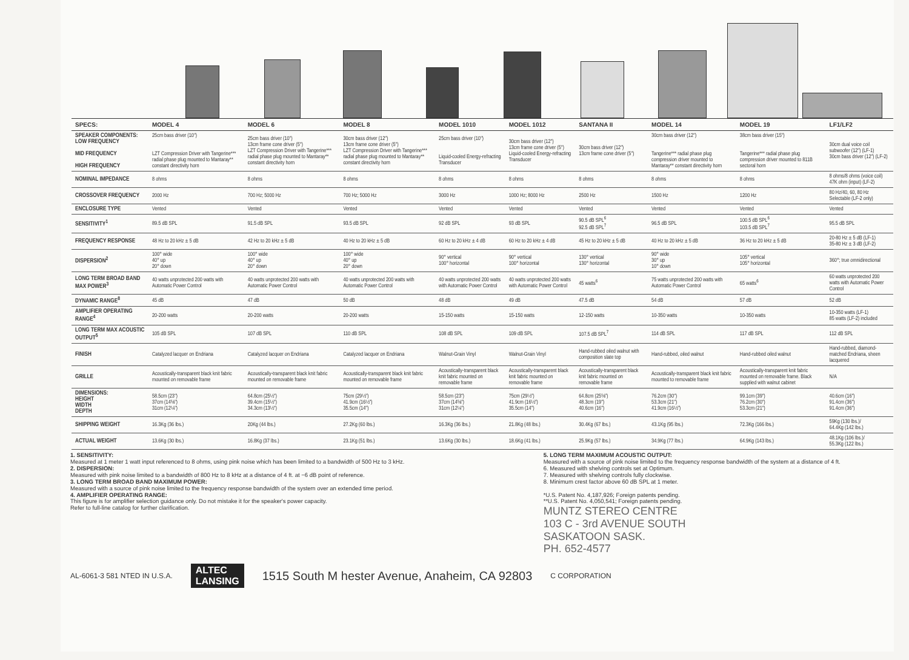| SPECS: | MODEL 4 | MODEL 6 | MODEL 8 | MODEL 1010 | MODEL 1012 | SANTANA II | MODEL 14 | MODEL 19 | LF1/LF2 |
| --- | --- | --- | --- | --- | --- | --- | --- | --- | --- |
| SPEAKER COMPONENTS: LOW FREQUENCY MID FREQUENCY HIGH FREQUENCY | 25cm bass driver (10″) LZT Compression Driver with Tangerine*** radial phase plug mounted to Mantaray** constant directivity horn | 25cm bass driver (10″) 13cm frame cone driver (5″) LZT Compression Driver with Tangerine*** radial phase plug mounted to Mantaray** constant directivity horn | 30cm bass driver (12″) 13cm frame cone driver (5″) LZT Compression Driver with Tangerine*** radial phase plug mounted to Mantaray** constant directivity horn | 25cm bass driver (10″) Liquid-cooled Energy-refracting Transducer | 30cm bass driver (12″) 13cm frame cone driver (5″) Liquid-cooled Energy-refracting Transducer | 30cm bass driver (12″) 13cm frame cone driver (5″) | 30cm bass driver (12″) Tangerine*** radial phase plug compression driver mounted to Mantaray** constant directivity horn | 38cm bass driver (15″) Tangerine*** radial phase plug compression driver mounted to 811B sectoral horn | 30cm dual voice coil subwoofer (12″) (LF-1) 30cm bass driver (12″) (LF-2) |
| NOMINAL IMPEDANCE | 8 ohms | 8 ohms | 8 ohms | 8 ohms | 8 ohms | 8 ohms | 8 ohms | 8 ohms | 8 ohms/8 ohms (voice coil) 47K ohm (input) (LF-2) |
| CROSSOVER FREQUENCY | 2000 Hz | 700 Hz; 5000 Hz | 700 Hz; 5000 Hz | 3000 Hz | 1000 Hz; 8000 Hz | 2500 Hz | 1500 Hz | 1200 Hz | 80 Hz/40, 60, 80 Hz Selectable (LF-2 only) |
| ENCLOSURE TYPE | Vented | Vented | Vented | Vented | Vented | Vented | Vented | Vented | Vented |
| SENSITIVITY<sup>1</sup> | 89.5 dB SPL | 91.5 dB SPL | 93.5 dB SPL | 92 dB SPL | 93 dB SPL | 90.5 dB SPL<sup>6</sup> 92.5 dB SPL<sup>7</sup> | 96.5 dB SPL | 100.5 dB SPL<sup>6</sup> 103.5 dB SPL<sup>7</sup> | 95.5 dB SPL |
| FREQUENCY RESPONSE | 48 Hz to 20 kHz ± 5 dB | 42 Hz to 20 kHz ± 5 dB | 40 Hz to 20 kHz ± 5 dB | 60 Hz to 20 kHz ± 4 dB | 60 Hz to 20 kHz ± 4 dB | 45 Hz to 20 kHz ± 5 dB | 40 Hz to 20 kHz ± 5 dB | 36 Hz to 20 kHz ± 5 dB | 20-80 Hz ± 5 dB (LF-1) 35-80 Hz ± 3 dB (LF-2) |
| DISPERSION<sup>2</sup> | 100° wide 40° up 20° down | 100° wide 40° up 20° down | 100° wide 40° up 20° down | 90° vertical 100° horizontal | 90° vertical 100° horizontal | 130° vertical 130° horizontal | 90° wide 30° up 10° down | 105° vertical 105° horizontal | 360°; true omnidirectional |
| LONG TERM BROAD BAND MAX POWER<sup>3</sup> | 40 watts unprotected 200 watts with Automatic Power Control | 40 watts unprotected 200 watts with Automatic Power Control | 40 watts unprotected 200 watts with Automatic Power Control | 40 watts unprotected 200 watts with Automatic Power Control | 40 watts unprotected 200 watts with Automatic Power Control | 45 watts<sup>6</sup> | 75 watts unprotected 200 watts with Automatic Power Control | 65 watts<sup>6</sup> | 60 watts unprotected 200 watts with Automatic Power Control |
| DYNAMIC RANGE<sup>8</sup> | 45 dB | 47 dB | 50 dB | 48 dB | 49 dB | 47.5 dB | 54 dB | 57 dB | 52 dB |
| AMPLIFIER OPERATING RANGE<sup>4</sup> | 20-200 watts | 20-200 watts | 20-200 watts | 15-150 watts | 15-150 watts | 12-150 watts | 10-350 watts | 10-350 watts | 10-350 watts (LF-1) 85 watts (LF-2) included |
| LONG TERM MAX ACOUSTIC OUTPUT<sup>5</sup> | 105 dB SPL | 107 dB SPL | 110 dB SPL | 108 dB SPL | 109 dB SPL | 107.5 dB SPL<sup>7</sup> | 114 dB SPL | 117 dB SPL | 112 dB SPL |
| FINISH | Catalyzed lacquer on Endriana | Catalyzed lacquer on Endriana | Catalyzed lacquer on Endriana | Walnut-Grain Vinyl | Walnut-Grain Vinyl | Hand-rubbed oiled walnut with composition slate top | Hand-rubbed, oiled walnut | Hand-rubbed oiled walnut | Hand-rubbed, diamond-matched Endriana, sheen lacquered |
| GRILLE | Acoustically-transparent black knit fabric mounted on removable frame | Acoustically-transparent black knit fabric mounted on removable frame | Acoustically-transparent black knit fabric mounted on removable frame | Acoustically-transparent black knit fabric mounted on removable frame | Acoustically-transparent black knit fabric mounted on removable frame | Acoustically-transparent black knit fabric mounted on removable frame | Acoustically-transparent black knit fabric mounted to removable frame | Acoustically-transparent knit fabric mounted on removable frame. Black supplied with walnut cabinet | N/A |
| DIMENSIONS: HEIGHT WIDTH DEPTH | 58.5cm (23″) 37cm (14⅝″) 31cm (12¼″) | 64.8cm (25½″) 39.4cm (15½″) 34.3cm (13½″) | 75cm (29½″) 41.9cm (16½″) 35.5cm (14″) | 58.5cm (23″) 37cm (14⅝″) 31cm (12¼″) | 75cm (29½″) 41.9cm (16½″) 35.5cm (14″) | 64.8cm (25⅝″) 48.3cm (19″) 40.6cm (16″) | 76.2cm (30″) 53.3cm (21″) 41.9cm (16½″) | 99.1cm (39″) 76.2cm (30″) 53.3cm (21″) | 40.6cm (16″) 91.4cm (36″) 91.4cm (36″) |
| SHIPPING WEIGHT | 16.3Kg (36 lbs.) | 20Kg (44 lbs.) | 27.2Kg (60 lbs.) | 16.3Kg (36 lbs.) | 21.8Kg (48 lbs.) | 30.4Kg (67 lbs.) | 43.1Kg (95 lbs.) | 72.3Kg (166 lbs.) | 59Kg (130 lbs.)/ 64.4Kg (142 lbs.) |
| ACTUAL WEIGHT | 13.6Kg (30 lbs.) | 16.8Kg (37 lbs.) | 23.1Kg (51 lbs.) | 13.6Kg (30 lbs.) | 18.6Kg (41 lbs.) | 25.9Kg (57 lbs.) | 34.9Kg (77 lbs.) | 64.9Kg (143 lbs.) | 48.1Kg (106 lbs.)/ 55.3Kg (122 lbs.) |
1. SENSITIVITY:
Measured at 1 meter 1 watt input referenced to 8 ohms, using pink noise which has been limited to a bandwidth of 500 Hz to 3 kHz.
2. DISPERSION:
Measured with pink noise limited to a bandwidth of 800 Hz to 8 kHz at a distance of 4 ft. at −6 dB point of reference.
3. LONG TERM BROAD BAND MAXIMUM POWER:
Measured with a source of pink noise limited to the frequency response bandwidth of the system over an extended time period.
4. AMPLIFIER OPERATING RANGE:
This figure is for amplifier selection guidance only. Do not mistake it for the speaker's power capacity.
Refer to full-line catalog for further clarification.
5. LONG TERM MAXIMUM ACOUSTIC OUTPUT:
Measured with a source of pink noise limited to the frequency response bandwidth of the system at a distance of 4 ft.
6. Measured with shelving controls set at Optimum.
7. Measured with shelving controls fully clockwise.
8. Minimum crest factor above 60 dB SPL at 1 meter.
*U.S. Patent No. 4,187,926; Foreign patents pending.
**U.S. Patent No. 4,050,541; Foreign patents pending.
MUNTZ STEREO CENTRE
103 C - 3rd AVENUE SOUTH
SASKATOON SASK.
PH. 652-4577
AL-6061-3 581 NTED IN U.S.A. ALTEC
LANSING 1515 South M hester Avenue, Anaheim, CA 92803 C CORPORATION